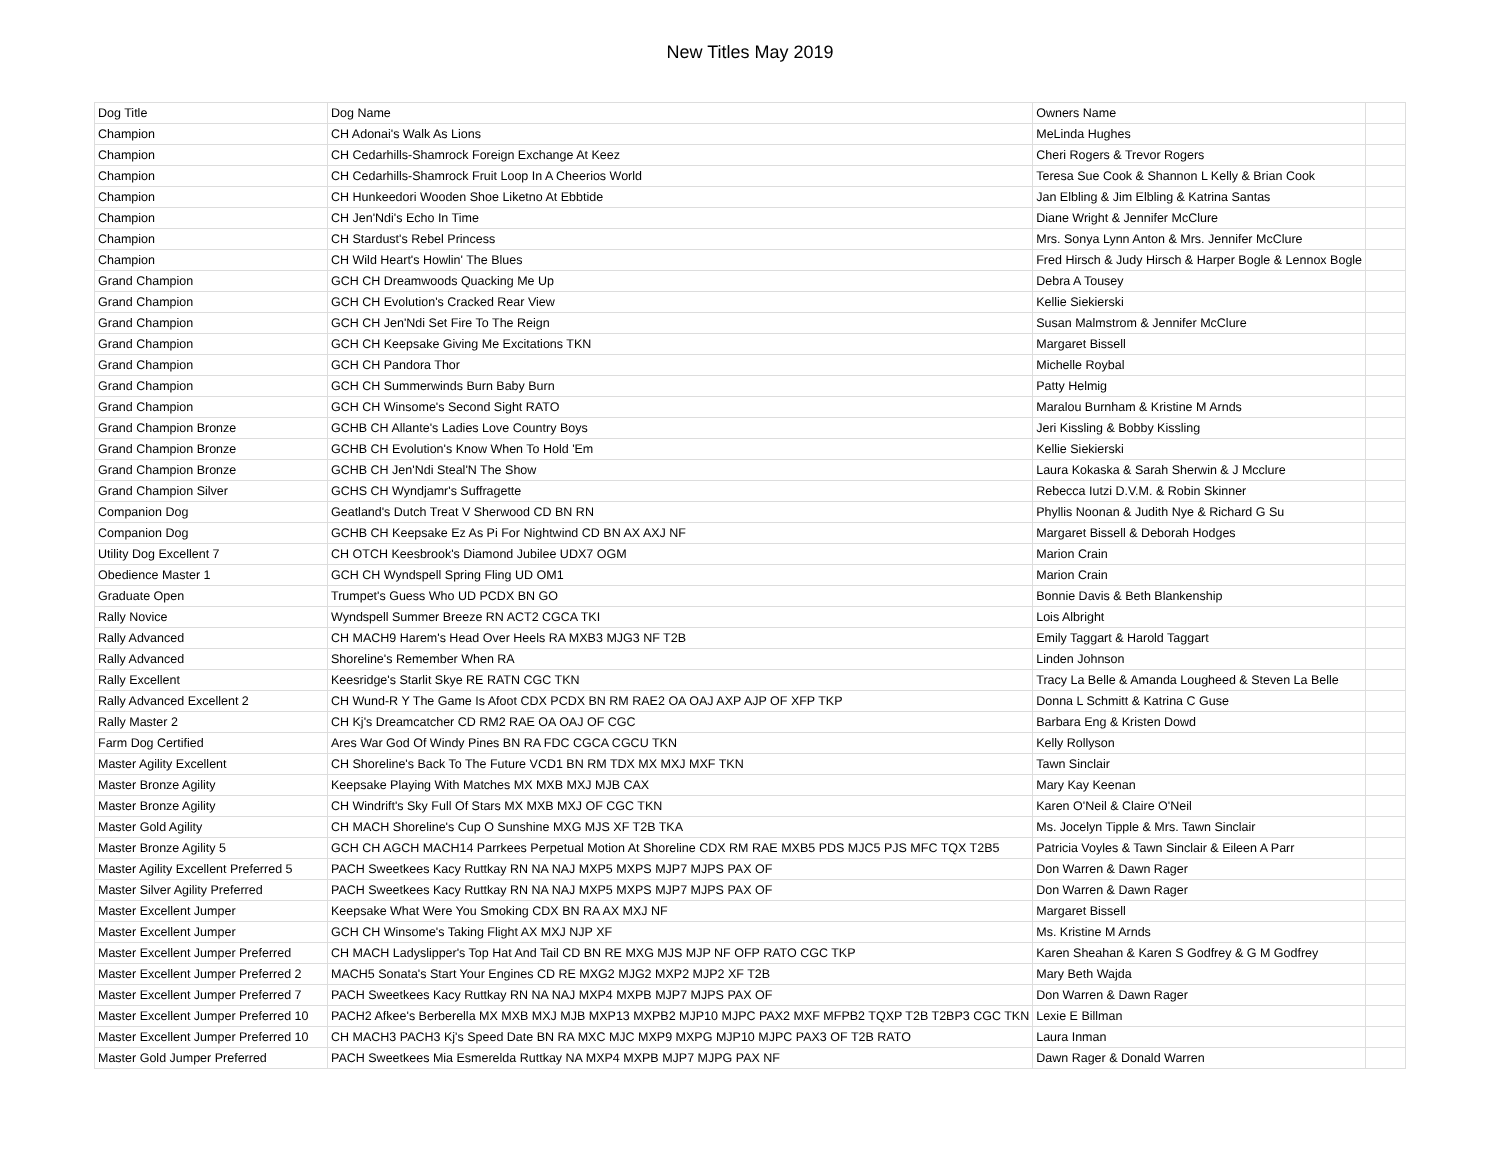New Titles May 2019
| Dog Title | Dog Name | Owners Name | |
| Champion | CH Adonai's Walk As Lions | MeLinda Hughes | |
| Champion | CH Cedarhills-Shamrock Foreign Exchange At Keez | Cheri Rogers & Trevor Rogers | |
| Champion | CH Cedarhills-Shamrock Fruit Loop In A Cheerios World | Teresa Sue Cook & Shannon L Kelly & Brian Cook | |
| Champion | CH Hunkeedori Wooden Shoe Liketno At Ebbtide | Jan Elbling & Jim Elbling & Katrina Santas | |
| Champion | CH Jen'Ndi's Echo In Time | Diane Wright & Jennifer McClure | |
| Champion | CH Stardust's Rebel Princess | Mrs. Sonya Lynn Anton & Mrs. Jennifer McClure | |
| Champion | CH Wild Heart's Howlin' The Blues | Fred Hirsch & Judy Hirsch & Harper Bogle & Lennox Bogle | |
| Grand Champion | GCH CH Dreamwoods Quacking Me Up | Debra A Tousey | |
| Grand Champion | GCH CH Evolution's Cracked Rear View | Kellie Siekierski | |
| Grand Champion | GCH CH Jen'Ndi Set Fire To The Reign | Susan Malmstrom & Jennifer McClure | |
| Grand Champion | GCH CH Keepsake Giving Me Excitations TKN | Margaret Bissell | |
| Grand Champion | GCH CH Pandora Thor | Michelle Roybal | |
| Grand Champion | GCH CH Summerwinds Burn Baby Burn | Patty Helmig | |
| Grand Champion | GCH CH Winsome's Second Sight RATO | Maralou Burnham & Kristine M Arnds | |
| Grand Champion Bronze | GCHB CH Allante's Ladies Love Country Boys | Jeri Kissling & Bobby Kissling | |
| Grand Champion Bronze | GCHB CH Evolution's Know When To Hold 'Em | Kellie Siekierski | |
| Grand Champion Bronze | GCHB CH Jen'Ndi Steal'N The Show | Laura Kokaska & Sarah Sherwin & J Mcclure | |
| Grand Champion Silver | GCHS CH Wyndjamr's Suffragette | Rebecca Iutzi D.V.M. & Robin Skinner | |
| Companion Dog | Geatland's Dutch Treat V Sherwood CD BN RN | Phyllis Noonan & Judith Nye & Richard G Su | |
| Companion Dog | GCHB CH Keepsake Ez As Pi For Nightwind CD BN AX AXJ NF | Margaret Bissell & Deborah Hodges | |
| Utility Dog Excellent 7 | CH OTCH Keesbrook's Diamond Jubilee UDX7 OGM | Marion Crain | |
| Obedience Master 1 | GCH CH Wyndspell Spring Fling UD OM1 | Marion Crain | |
| Graduate Open | Trumpet's Guess Who UD PCDX BN GO | Bonnie Davis & Beth Blankenship | |
| Rally Novice | Wyndspell Summer Breeze RN ACT2 CGCA TKI | Lois Albright | |
| Rally Advanced | CH MACH9 Harem's Head Over Heels RA MXB3 MJG3 NF T2B | Emily Taggart & Harold Taggart | |
| Rally Advanced | Shoreline's Remember When RA | Linden Johnson | |
| Rally Excellent | Keesridge's Starlit Skye RE RATN CGC TKN | Tracy La Belle & Amanda Lougheed & Steven La Belle | |
| Rally Advanced Excellent 2 | CH Wund-R Y The Game Is Afoot CDX PCDX BN RM RAE2 OA OAJ AXP AJP OF XFP TKP | Donna L Schmitt & Katrina C Guse | |
| Rally Master 2 | CH Kj's Dreamcatcher CD RM2 RAE OA OAJ OF CGC | Barbara Eng & Kristen Dowd | |
| Farm Dog Certified | Ares War God Of Windy Pines BN RA FDC CGCA CGCU TKN | Kelly Rollyson | |
| Master Agility Excellent | CH Shoreline's Back To The Future VCD1 BN RM TDX MX MXJ MXF TKN | Tawn Sinclair | |
| Master Bronze Agility | Keepsake Playing With Matches MX MXB MXJ MJB CAX | Mary Kay Keenan | |
| Master Bronze Agility | CH Windrift's Sky Full Of Stars MX MXB MXJ OF CGC TKN | Karen O'Neil & Claire O'Neil | |
| Master Gold Agility | CH MACH Shoreline's Cup O Sunshine MXG MJS XF T2B TKA | Ms. Jocelyn Tipple & Mrs. Tawn Sinclair | |
| Master Bronze Agility 5 | GCH CH AGCH MACH14 Parrkees Perpetual Motion At Shoreline CDX RM RAE MXB5 PDS MJC5 PJS MFC TQX T2B5 | Patricia Voyles & Tawn Sinclair & Eileen A Parr | |
| Master Agility Excellent Preferred 5 | PACH Sweetkees Kacy Ruttkay RN NA NAJ MXP5 MXPS MJP7 MJPS PAX OF | Don Warren & Dawn Rager | |
| Master Silver Agility Preferred | PACH Sweetkees Kacy Ruttkay RN NA NAJ MXP5 MXPS MJP7 MJPS PAX OF | Don Warren & Dawn Rager | |
| Master Excellent Jumper | Keepsake What Were You Smoking CDX BN RA AX MXJ NF | Margaret Bissell | |
| Master Excellent Jumper | GCH CH Winsome's Taking Flight AX MXJ NJP XF | Ms. Kristine M Arnds | |
| Master Excellent Jumper Preferred | CH MACH Ladyslipper's Top Hat And Tail CD BN RE MXG MJS MJP NF OFP RATO CGC TKP | Karen Sheahan & Karen S Godfrey & G M Godfrey | |
| Master Excellent Jumper Preferred 2 | MACH5 Sonata's Start Your Engines CD RE MXG2 MJG2 MXP2 MJP2 XF T2B | Mary Beth Wajda | |
| Master Excellent Jumper Preferred 7 | PACH Sweetkees Kacy Ruttkay RN NA NAJ MXP4 MXPB MJP7 MJPS PAX OF | Don Warren & Dawn Rager | |
| Master Excellent Jumper Preferred 10 | PACH2 Afkee's Berberella MX MXB MXJ MJB MXP13 MXPB2 MJP10 MJPC PAX2 MXF MFPB2 TQXP T2B T2BP3 CGC TKN | Lexie E Billman | |
| Master Excellent Jumper Preferred 10 | CH MACH3 PACH3 Kj's Speed Date BN RA MXC MJC MXP9 MXPG MJP10 MJPC PAX3 OF T2B RATO | Laura Inman | |
| Master Gold Jumper Preferred | PACH Sweetkees Mia Esmerelda Ruttkay NA MXP4 MXPB MJP7 MJPG PAX NF | Dawn Rager & Donald Warren | |